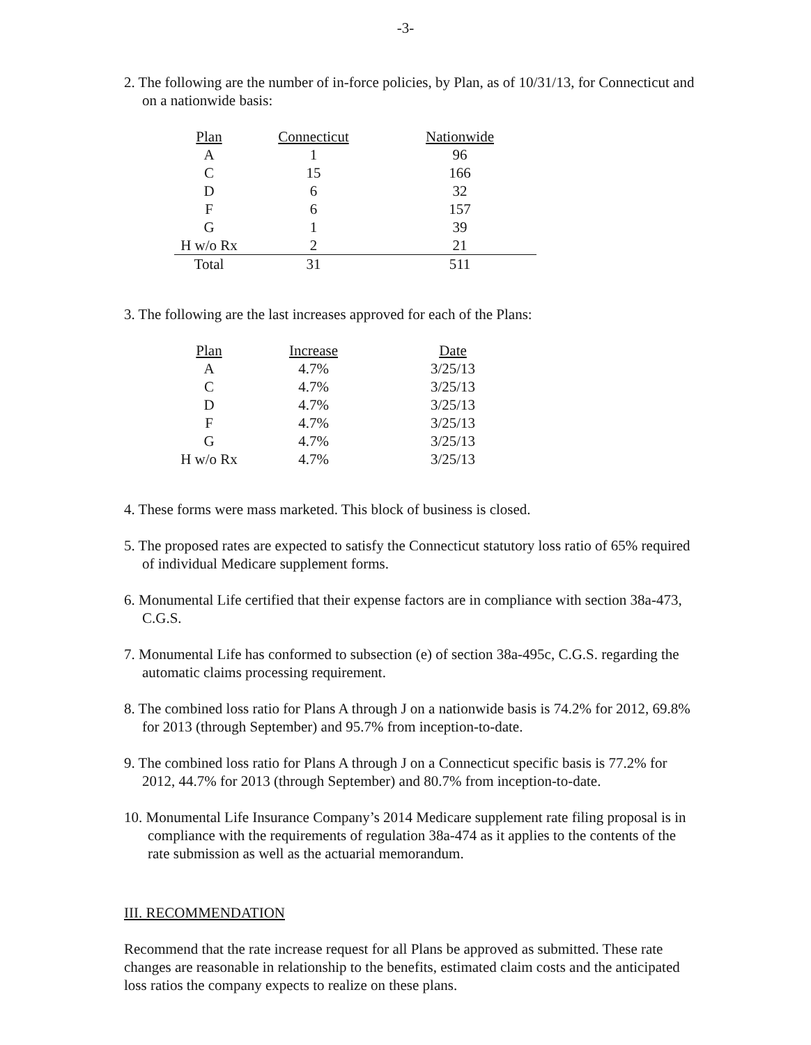-3-
2. The following are the number of in-force policies, by Plan, as of 10/31/13, for Connecticut and on a nationwide basis:
| Plan | Connecticut | Nationwide |
| --- | --- | --- |
| A | 1 | 96 |
| C | 15 | 166 |
| D | 6 | 32 |
| F | 6 | 157 |
| G | 1 | 39 |
| H w/o Rx | 2 | 21 |
| Total | 31 | 511 |
3. The following are the last increases approved for each of the Plans:
| Plan | Increase | Date |
| --- | --- | --- |
| A | 4.7% | 3/25/13 |
| C | 4.7% | 3/25/13 |
| D | 4.7% | 3/25/13 |
| F | 4.7% | 3/25/13 |
| G | 4.7% | 3/25/13 |
| H w/o Rx | 4.7% | 3/25/13 |
4. These forms were mass marketed. This block of business is closed.
5. The proposed rates are expected to satisfy the Connecticut statutory loss ratio of 65% required of individual Medicare supplement forms.
6. Monumental Life certified that their expense factors are in compliance with section 38a-473, C.G.S.
7. Monumental Life has conformed to subsection (e) of section 38a-495c, C.G.S. regarding the automatic claims processing requirement.
8. The combined loss ratio for Plans A through J on a nationwide basis is 74.2% for 2012, 69.8% for 2013 (through September) and 95.7% from inception-to-date.
9. The combined loss ratio for Plans A through J on a Connecticut specific basis is 77.2% for 2012, 44.7% for 2013 (through September) and 80.7% from inception-to-date.
10. Monumental Life Insurance Company’s 2014 Medicare supplement rate filing proposal is in compliance with the requirements of regulation 38a-474 as it applies to the contents of the rate submission as well as the actuarial memorandum.
III. RECOMMENDATION
Recommend that the rate increase request for all Plans be approved as submitted. These rate changes are reasonable in relationship to the benefits, estimated claim costs and the anticipated loss ratios the company expects to realize on these plans.